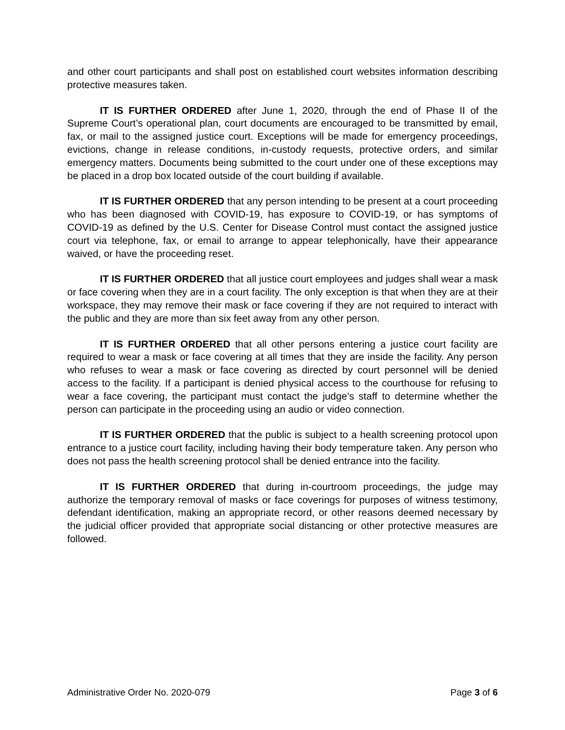and other court participants and shall post on established court websites information describing protective measures taken.
IT IS FURTHER ORDERED after June 1, 2020, through the end of Phase II of the Supreme Court’s operational plan, court documents are encouraged to be transmitted by email, fax, or mail to the assigned justice court. Exceptions will be made for emergency proceedings, evictions, change in release conditions, in-custody requests, protective orders, and similar emergency matters. Documents being submitted to the court under one of these exceptions may be placed in a drop box located outside of the court building if available.
IT IS FURTHER ORDERED that any person intending to be present at a court proceeding who has been diagnosed with COVID-19, has exposure to COVID-19, or has symptoms of COVID-19 as defined by the U.S. Center for Disease Control must contact the assigned justice court via telephone, fax, or email to arrange to appear telephonically, have their appearance waived, or have the proceeding reset.
IT IS FURTHER ORDERED that all justice court employees and judges shall wear a mask or face covering when they are in a court facility. The only exception is that when they are at their workspace, they may remove their mask or face covering if they are not required to interact with the public and they are more than six feet away from any other person.
IT IS FURTHER ORDERED that all other persons entering a justice court facility are required to wear a mask or face covering at all times that they are inside the facility. Any person who refuses to wear a mask or face covering as directed by court personnel will be denied access to the facility. If a participant is denied physical access to the courthouse for refusing to wear a face covering, the participant must contact the judge’s staff to determine whether the person can participate in the proceeding using an audio or video connection.
IT IS FURTHER ORDERED that the public is subject to a health screening protocol upon entrance to a justice court facility, including having their body temperature taken. Any person who does not pass the health screening protocol shall be denied entrance into the facility.
IT IS FURTHER ORDERED that during in-courtroom proceedings, the judge may authorize the temporary removal of masks or face coverings for purposes of witness testimony, defendant identification, making an appropriate record, or other reasons deemed necessary by the judicial officer provided that appropriate social distancing or other protective measures are followed.
Administrative Order No. 2020-079 Page 3 of 6